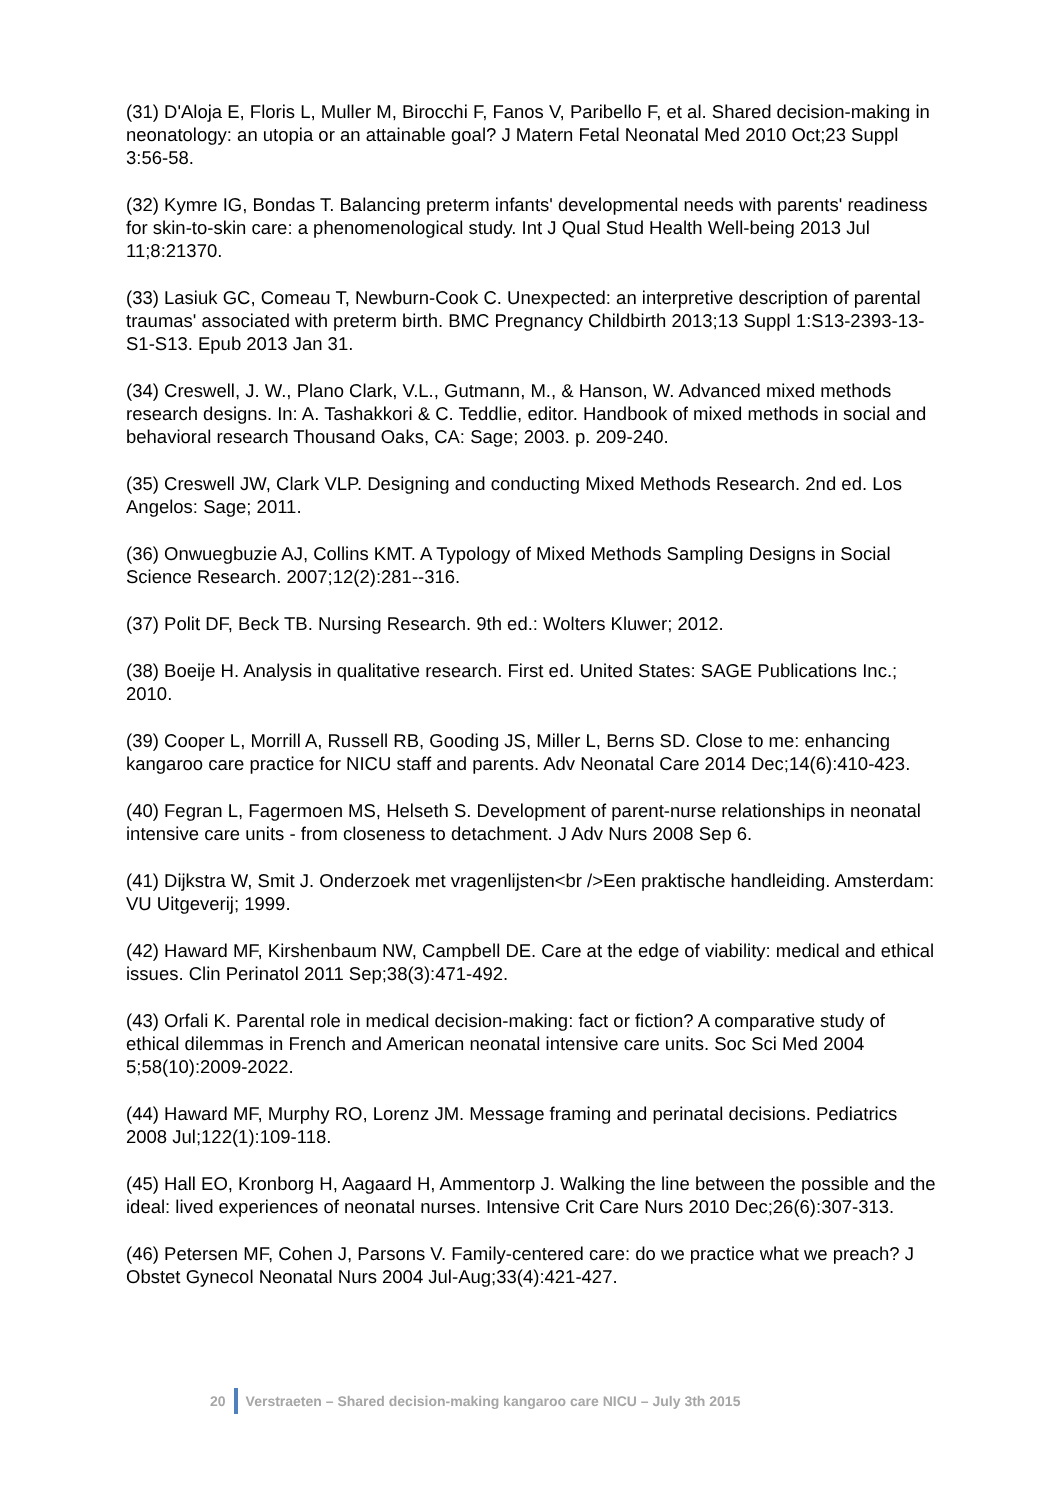(31) D'Aloja E, Floris L, Muller M, Birocchi F, Fanos V, Paribello F, et al. Shared decision-making in neonatology: an utopia or an attainable goal? J Matern Fetal Neonatal Med 2010 Oct;23 Suppl 3:56-58.
(32) Kymre IG, Bondas T. Balancing preterm infants' developmental needs with parents' readiness for skin-to-skin care: a phenomenological study. Int J Qual Stud Health Well-being 2013 Jul 11;8:21370.
(33) Lasiuk GC, Comeau T, Newburn-Cook C. Unexpected: an interpretive description of parental traumas' associated with preterm birth. BMC Pregnancy Childbirth 2013;13 Suppl 1:S13-2393-13-S1-S13. Epub 2013 Jan 31.
(34) Creswell, J. W., Plano Clark, V.L., Gutmann, M., & Hanson, W. Advanced mixed methods research designs. In: A. Tashakkori & C. Teddlie, editor. Handbook of mixed methods in social and behavioral research Thousand Oaks, CA: Sage; 2003. p. 209-240.
(35) Creswell JW, Clark VLP. Designing and conducting Mixed Methods Research. 2nd ed. Los Angelos: Sage; 2011.
(36) Onwuegbuzie AJ, Collins KMT. A Typology of Mixed Methods Sampling Designs in Social Science Research. 2007;12(2):281--316.
(37) Polit DF, Beck TB. Nursing Research. 9th ed.: Wolters Kluwer; 2012.
(38) Boeije H. Analysis in qualitative research. First ed. United States: SAGE Publications Inc.; 2010.
(39) Cooper L, Morrill A, Russell RB, Gooding JS, Miller L, Berns SD. Close to me: enhancing kangaroo care practice for NICU staff and parents. Adv Neonatal Care 2014 Dec;14(6):410-423.
(40) Fegran L, Fagermoen MS, Helseth S. Development of parent-nurse relationships in neonatal intensive care units - from closeness to detachment. J Adv Nurs 2008 Sep 6.
(41) Dijkstra W, Smit J. Onderzoek met vragenlijsten<br />Een praktische handleiding. Amsterdam: VU Uitgeverij; 1999.
(42) Haward MF, Kirshenbaum NW, Campbell DE. Care at the edge of viability: medical and ethical issues. Clin Perinatol 2011 Sep;38(3):471-492.
(43) Orfali K. Parental role in medical decision-making: fact or fiction? A comparative study of ethical dilemmas in French and American neonatal intensive care units. Soc Sci Med 2004 5;58(10):2009-2022.
(44) Haward MF, Murphy RO, Lorenz JM. Message framing and perinatal decisions. Pediatrics 2008 Jul;122(1):109-118.
(45) Hall EO, Kronborg H, Aagaard H, Ammentorp J. Walking the line between the possible and the ideal: lived experiences of neonatal nurses. Intensive Crit Care Nurs 2010 Dec;26(6):307-313.
(46) Petersen MF, Cohen J, Parsons V. Family-centered care: do we practice what we preach? J Obstet Gynecol Neonatal Nurs 2004 Jul-Aug;33(4):421-427.
20 Verstraeten – Shared decision-making kangaroo care NICU – July 3th 2015